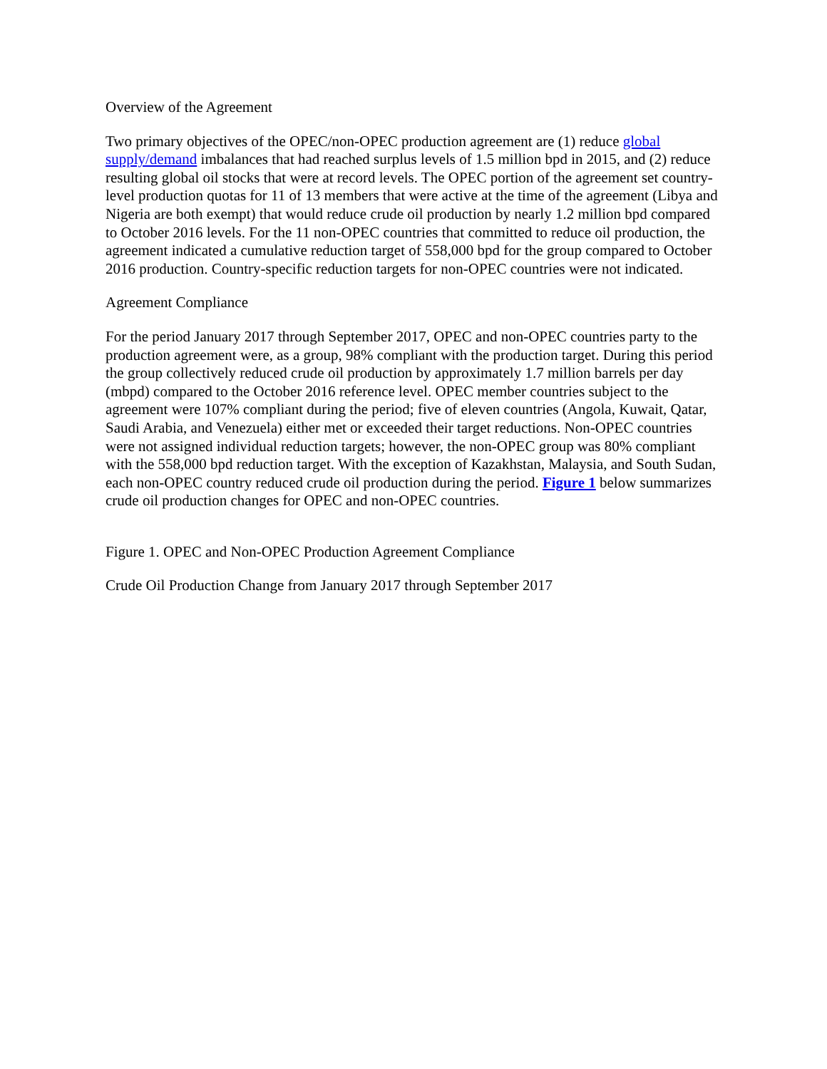Overview of the Agreement
Two primary objectives of the OPEC/non-OPEC production agreement are (1) reduce global supply/demand imbalances that had reached surplus levels of 1.5 million bpd in 2015, and (2) reduce resulting global oil stocks that were at record levels. The OPEC portion of the agreement set country-level production quotas for 11 of 13 members that were active at the time of the agreement (Libya and Nigeria are both exempt) that would reduce crude oil production by nearly 1.2 million bpd compared to October 2016 levels. For the 11 non-OPEC countries that committed to reduce oil production, the agreement indicated a cumulative reduction target of 558,000 bpd for the group compared to October 2016 production. Country-specific reduction targets for non-OPEC countries were not indicated.
Agreement Compliance
For the period January 2017 through September 2017, OPEC and non-OPEC countries party to the production agreement were, as a group, 98% compliant with the production target. During this period the group collectively reduced crude oil production by approximately 1.7 million barrels per day (mbpd) compared to the October 2016 reference level. OPEC member countries subject to the agreement were 107% compliant during the period; five of eleven countries (Angola, Kuwait, Qatar, Saudi Arabia, and Venezuela) either met or exceeded their target reductions. Non-OPEC countries were not assigned individual reduction targets; however, the non-OPEC group was 80% compliant with the 558,000 bpd reduction target. With the exception of Kazakhstan, Malaysia, and South Sudan, each non-OPEC country reduced crude oil production during the period. Figure 1 below summarizes crude oil production changes for OPEC and non-OPEC countries.
Figure 1. OPEC and Non-OPEC Production Agreement Compliance
Crude Oil Production Change from January 2017 through September 2017